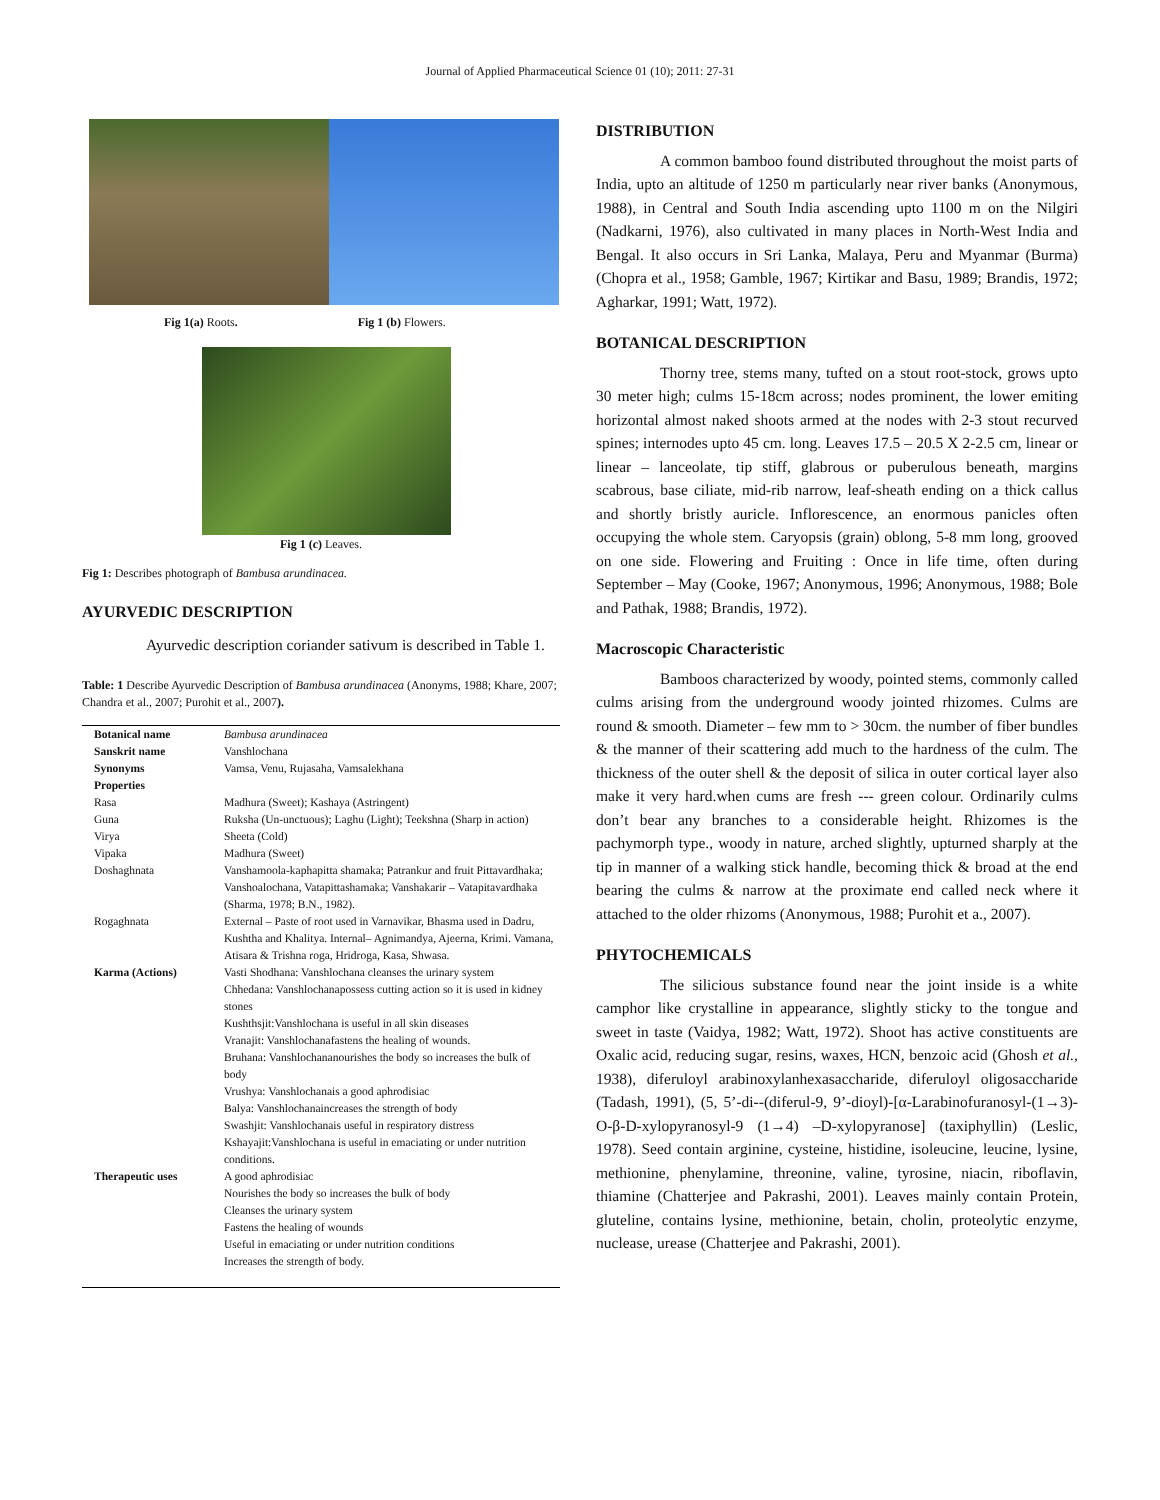Journal of Applied Pharmaceutical Science 01 (10); 2011: 27-31
Fig 1(a) Roots. Fig 1 (b) Flowers.
Fig 1 (c) Leaves.
Fig 1: Describes photograph of Bambusa arundinacea.
AYURVEDIC DESCRIPTION
Ayurvedic description coriander sativum is described in Table 1.
Table: 1 Describe Ayurvedic Description of Bambusa arundinacea (Anonyms, 1988; Khare, 2007; Chandra et al., 2007; Purohit et al., 2007).
| Botanical name | Bambusa arundinacea |
| Sanskrit name | Vanshlochana |
| Synonyms | Vamsa, Venu, Rujasaha, Vamsalekhana |
| Properties | |
| Rasa | Madhura (Sweet); Kashaya (Astringent) |
| Guna | Ruksha (Un-unctuous); Laghu (Light); Teekshna (Sharp in action) |
| Virya | Sheeta (Cold) |
| Vipaka | Madhura (Sweet) |
| Doshaghnata | Vanshamoola-kaphapitta shamaka; Patrankur and fruit Pittavardhaka; Vanshoalochana, Vatapittashamaka; Vanshakarir – Vatapitavardhaka (Sharma, 1978; B.N., 1982). |
| Rogaghnata | External – Paste of root used in Varnavikar, Bhasma used in Dadru, Kushtha and Khalitya. Internal– Agnimandya, Ajeerna, Krimi. Vamana, Atisara & Trishna roga, Hridroga, Kasa, Shwasa. |
| Karma (Actions) | Vasti Shodhana: Vanshlochana cleanses the urinary system Chhedana: Vanshlochanapossess cutting action so it is used in kidney stones Kushthsjit:Vanshlochana is useful in all skin diseases Vranajit: Vanshlochanafastens the healing of wounds. Bruhana: Vanshlochananourishes the body so increases the bulk of body Vrushya: Vanshlochanais a good aphrodisiac Balya: Vanshlochanaincreases the strength of body Swashjit: Vanshlochanais useful in respiratory distress Kshayajit:Vanshlochana is useful in emaciating or under nutrition conditions. |
| Therapeutic uses | A good aphrodisiac Nourishes the body so increases the bulk of body Cleanses the urinary system Fastens the healing of wounds Useful in emaciating or under nutrition conditions Increases the strength of body. |
DISTRIBUTION
A common bamboo found distributed throughout the moist parts of India, upto an altitude of 1250 m particularly near river banks (Anonymous, 1988), in Central and South India ascending upto 1100 m on the Nilgiri (Nadkarni, 1976), also cultivated in many places in North-West India and Bengal. It also occurs in Sri Lanka, Malaya, Peru and Myanmar (Burma) (Chopra et al., 1958; Gamble, 1967; Kirtikar and Basu, 1989; Brandis, 1972; Agharkar, 1991; Watt, 1972).
BOTANICAL DESCRIPTION
Thorny tree, stems many, tufted on a stout root-stock, grows upto 30 meter high; culms 15-18cm across; nodes prominent, the lower emiting horizontal almost naked shoots armed at the nodes with 2-3 stout recurved spines; internodes upto 45 cm. long. Leaves 17.5 – 20.5 X 2-2.5 cm, linear or linear – lanceolate, tip stiff, glabrous or puberulous beneath, margins scabrous, base ciliate, mid-rib narrow, leaf-sheath ending on a thick callus and shortly bristly auricle. Inflorescence, an enormous panicles often occupying the whole stem. Caryopsis (grain) oblong, 5-8 mm long, grooved on one side. Flowering and Fruiting : Once in life time, often during September – May (Cooke, 1967; Anonymous, 1996; Anonymous, 1988; Bole and Pathak, 1988; Brandis, 1972).
Macroscopic Characteristic
Bamboos characterized by woody, pointed stems, commonly called culms arising from the underground woody jointed rhizomes. Culms are round & smooth. Diameter – few mm to > 30cm. the number of fiber bundles & the manner of their scattering add much to the hardness of the culm. The thickness of the outer shell & the deposit of silica in outer cortical layer also make it very hard.when cums are fresh --- green colour. Ordinarily culms don’t bear any branches to a considerable height. Rhizomes is the pachymorph type., woody in nature, arched slightly, upturned sharply at the tip in manner of a walking stick handle, becoming thick & broad at the end bearing the culms & narrow at the proximate end called neck where it attached to the older rhizoms (Anonymous, 1988; Purohit et a., 2007).
PHYTOCHEMICALS
The silicious substance found near the joint inside is a white camphor like crystalline in appearance, slightly sticky to the tongue and sweet in taste (Vaidya, 1982; Watt, 1972). Shoot has active constituents are Oxalic acid, reducing sugar, resins, waxes, HCN, benzoic acid (Ghosh et al., 1938), diferuloyl arabinoxylanhexasaccharide, diferuloyl oligosaccharide (Tadash, 1991), (5, 5’-di--(diferul-9, 9’-dioyl)-[α-Larabinofuranosyl-(1→3)-O-β-D-xylopyranosyl-9 (1→4) –D-xylopyranose] (taxiphyllin) (Leslic, 1978). Seed contain arginine, cysteine, histidine, isoleucine, leucine, lysine, methionine, phenylamine, threonine, valine, tyrosine, niacin, riboflavin, thiamine (Chatterjee and Pakrashi, 2001). Leaves mainly contain Protein, gluteline, contains lysine, methionine, betain, cholin, proteolytic enzyme, nuclease, urease (Chatterjee and Pakrashi, 2001).